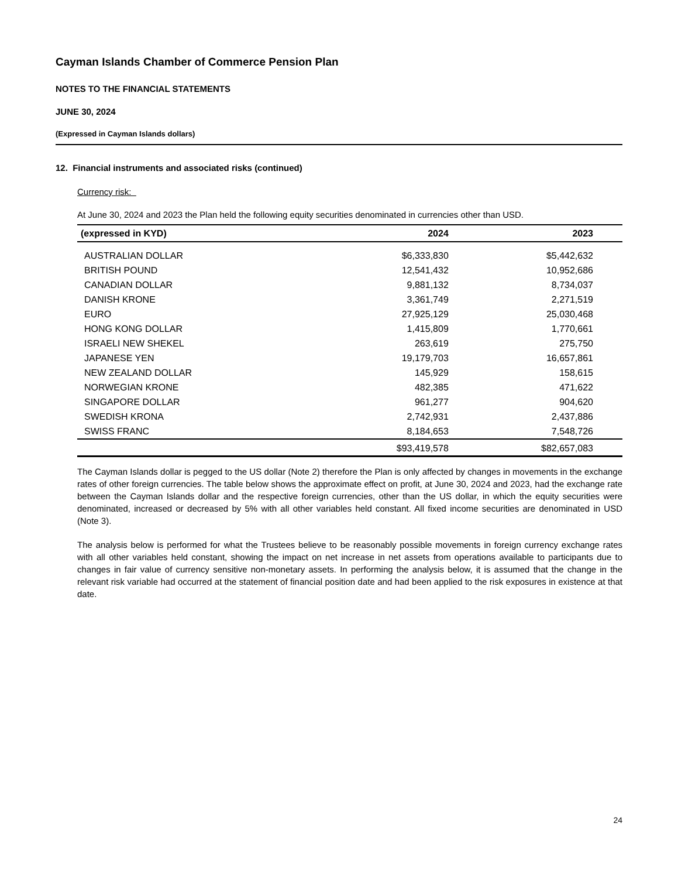Cayman Islands Chamber of Commerce Pension Plan
NOTES TO THE FINANCIAL STATEMENTS
JUNE 30, 2024
(Expressed in Cayman Islands dollars)
12. Financial instruments and associated risks (continued)
Currency risk:
At June 30, 2024 and 2023 the Plan held the following equity securities denominated in currencies other than USD.
| (expressed in KYD) | 2024 | 2023 |
| --- | --- | --- |
| AUSTRALIAN DOLLAR | $6,333,830 | $5,442,632 |
| BRITISH POUND | 12,541,432 | 10,952,686 |
| CANADIAN DOLLAR | 9,881,132 | 8,734,037 |
| DANISH KRONE | 3,361,749 | 2,271,519 |
| EURO | 27,925,129 | 25,030,468 |
| HONG KONG DOLLAR | 1,415,809 | 1,770,661 |
| ISRAELI NEW SHEKEL | 263,619 | 275,750 |
| JAPANESE YEN | 19,179,703 | 16,657,861 |
| NEW ZEALAND DOLLAR | 145,929 | 158,615 |
| NORWEGIAN KRONE | 482,385 | 471,622 |
| SINGAPORE DOLLAR | 961,277 | 904,620 |
| SWEDISH KRONA | 2,742,931 | 2,437,886 |
| SWISS FRANC | 8,184,653 | 7,548,726 |
| | $93,419,578 | $82,657,083 |
The Cayman Islands dollar is pegged to the US dollar (Note 2) therefore the Plan is only affected by changes in movements in the exchange rates of other foreign currencies. The table below shows the approximate effect on profit, at June 30, 2024 and 2023, had the exchange rate between the Cayman Islands dollar and the respective foreign currencies, other than the US dollar, in which the equity securities were denominated, increased or decreased by 5% with all other variables held constant. All fixed income securities are denominated in USD (Note 3).
The analysis below is performed for what the Trustees believe to be reasonably possible movements in foreign currency exchange rates with all other variables held constant, showing the impact on net increase in net assets from operations available to participants due to changes in fair value of currency sensitive non-monetary assets. In performing the analysis below, it is assumed that the change in the relevant risk variable had occurred at the statement of financial position date and had been applied to the risk exposures in existence at that date.
24